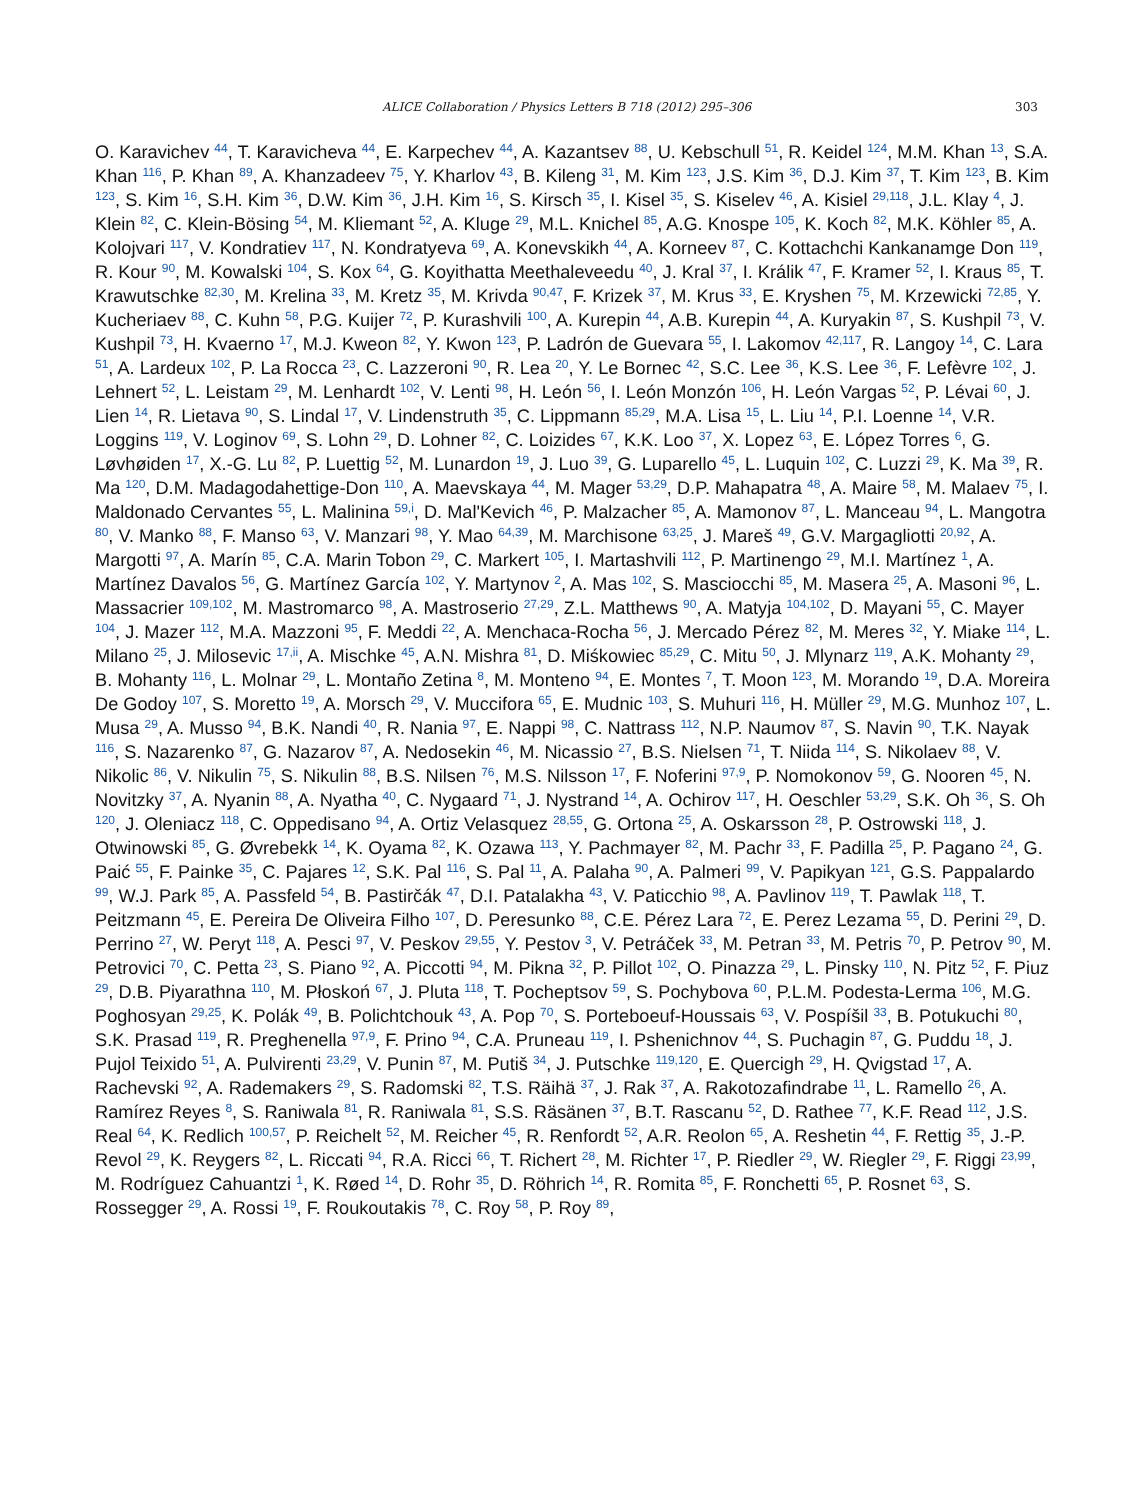ALICE Collaboration / Physics Letters B 718 (2012) 295–306
303
O. Karavichev <sup>44</sup>, T. Karavicheva <sup>44</sup>, E. Karpechev <sup>44</sup>, A. Kazantsev <sup>88</sup>, U. Kebschull <sup>51</sup>, R. Keidel <sup>124</sup>, M.M. Khan <sup>13</sup>, S.A. Khan <sup>116</sup>, P. Khan <sup>89</sup>, A. Khanzadeev <sup>75</sup>, Y. Kharlov <sup>43</sup>, B. Kileng <sup>31</sup>, M. Kim <sup>123</sup>, J.S. Kim <sup>36</sup>, D.J. Kim <sup>37</sup>, T. Kim <sup>123</sup>, B. Kim <sup>123</sup>, S. Kim <sup>16</sup>, S.H. Kim <sup>36</sup>, D.W. Kim <sup>36</sup>, J.H. Kim <sup>16</sup>, S. Kirsch <sup>35</sup>, I. Kisel <sup>35</sup>, S. Kiselev <sup>46</sup>, A. Kisiel <sup>29,118</sup>, J.L. Klay <sup>4</sup>, J. Klein <sup>82</sup>, C. Klein-Bösing <sup>54</sup>, M. Kliemant <sup>52</sup>, A. Kluge <sup>29</sup>, M.L. Knichel <sup>85</sup>, A.G. Knospe <sup>105</sup>, K. Koch <sup>82</sup>, M.K. Köhler <sup>85</sup>, A. Kolojvari <sup>117</sup>, V. Kondratiev <sup>117</sup>, N. Kondratyeva <sup>69</sup>, A. Konevskikh <sup>44</sup>, A. Korneev <sup>87</sup>, C. Kottachchi Kankanamge Don <sup>119</sup>, R. Kour <sup>90</sup>, M. Kowalski <sup>104</sup>, S. Kox <sup>64</sup>, G. Koyithatta Meethaleveedu <sup>40</sup>, J. Kral <sup>37</sup>, I. Králik <sup>47</sup>, F. Kramer <sup>52</sup>, I. Kraus <sup>85</sup>, T. Krawutschke <sup>82,30</sup>, M. Krelina <sup>33</sup>, M. Kretz <sup>35</sup>, M. Krivda <sup>90,47</sup>, F. Krizek <sup>37</sup>, M. Krus <sup>33</sup>, E. Kryshen <sup>75</sup>, M. Krzewicki <sup>72,85</sup>, Y. Kucheriaev <sup>88</sup>, C. Kuhn <sup>58</sup>, P.G. Kuijer <sup>72</sup>, P. Kurashvili <sup>100</sup>, A. Kurepin <sup>44</sup>, A.B. Kurepin <sup>44</sup>, A. Kuryakin <sup>87</sup>, S. Kushpil <sup>73</sup>, V. Kushpil <sup>73</sup>, H. Kvaerno <sup>17</sup>, M.J. Kweon <sup>82</sup>, Y. Kwon <sup>123</sup>, P. Ladrón de Guevara <sup>55</sup>, I. Lakomov <sup>42,117</sup>, R. Langoy <sup>14</sup>, C. Lara <sup>51</sup>, A. Lardeux <sup>102</sup>, P. La Rocca <sup>23</sup>, C. Lazzeroni <sup>90</sup>, R. Lea <sup>20</sup>, Y. Le Bornec <sup>42</sup>, S.C. Lee <sup>36</sup>, K.S. Lee <sup>36</sup>, F. Lefèvre <sup>102</sup>, J. Lehnert <sup>52</sup>, L. Leistam <sup>29</sup>, M. Lenhardt <sup>102</sup>, V. Lenti <sup>98</sup>, H. León <sup>56</sup>, I. León Monzón <sup>106</sup>, H. León Vargas <sup>52</sup>, P. Lévai <sup>60</sup>, J. Lien <sup>14</sup>, R. Lietava <sup>90</sup>, S. Lindal <sup>17</sup>, V. Lindenstruth <sup>35</sup>, C. Lippmann <sup>85,29</sup>, M.A. Lisa <sup>15</sup>, L. Liu <sup>14</sup>, P.I. Loenne <sup>14</sup>, V.R. Loggins <sup>119</sup>, V. Loginov <sup>69</sup>, S. Lohn <sup>29</sup>, D. Lohner <sup>82</sup>, C. Loizides <sup>67</sup>, K.K. Loo <sup>37</sup>, X. Lopez <sup>63</sup>, E. López Torres <sup>6</sup>, G. Løvhøiden <sup>17</sup>, X.-G. Lu <sup>82</sup>, P. Luettig <sup>52</sup>, M. Lunardon <sup>19</sup>, J. Luo <sup>39</sup>, G. Luparello <sup>45</sup>, L. Luquin <sup>102</sup>, C. Luzzi <sup>29</sup>, K. Ma <sup>39</sup>, R. Ma <sup>120</sup>, D.M. Madagodahettige-Don <sup>110</sup>, A. Maevskaya <sup>44</sup>, M. Mager <sup>53,29</sup>, D.P. Mahapatra <sup>48</sup>, A. Maire <sup>58</sup>, M. Malaev <sup>75</sup>, I. Maldonado Cervantes <sup>55</sup>, L. Malinina <sup>59,i</sup>, D. Mal'Kevich <sup>46</sup>, P. Malzacher <sup>85</sup>, A. Mamonov <sup>87</sup>, L. Manceau <sup>94</sup>, L. Mangotra <sup>80</sup>, V. Manko <sup>88</sup>, F. Manso <sup>63</sup>, V. Manzari <sup>98</sup>, Y. Mao <sup>64,39</sup>, M. Marchisone <sup>63,25</sup>, J. Mareš <sup>49</sup>, G.V. Margagliotti <sup>20,92</sup>, A. Margotti <sup>97</sup>, A. Marín <sup>85</sup>, C.A. Marin Tobon <sup>29</sup>, C. Markert <sup>105</sup>, I. Martashvili <sup>112</sup>, P. Martinengo <sup>29</sup>, M.I. Martínez <sup>1</sup>, A. Martínez Davalos <sup>56</sup>, G. Martínez García <sup>102</sup>, Y. Martynov <sup>2</sup>, A. Mas <sup>102</sup>, S. Masciocchi <sup>85</sup>, M. Masera <sup>25</sup>, A. Masoni <sup>96</sup>, L. Massacrier <sup>109,102</sup>, M. Mastromarco <sup>98</sup>, A. Mastroserio <sup>27,29</sup>, Z.L. Matthews <sup>90</sup>, A. Matyja <sup>104,102</sup>, D. Mayani <sup>55</sup>, C. Mayer <sup>104</sup>, J. Mazer <sup>112</sup>, M.A. Mazzoni <sup>95</sup>, F. Meddi <sup>22</sup>, A. Menchaca-Rocha <sup>56</sup>, J. Mercado Pérez <sup>82</sup>, M. Meres <sup>32</sup>, Y. Miake <sup>114</sup>, L. Milano <sup>25</sup>, J. Milosevic <sup>17,ii</sup>, A. Mischke <sup>45</sup>, A.N. Mishra <sup>81</sup>, D. Miśkowiec <sup>85,29</sup>, C. Mitu <sup>50</sup>, J. Mlynarz <sup>119</sup>, A.K. Mohanty <sup>29</sup>, B. Mohanty <sup>116</sup>, L. Molnar <sup>29</sup>, L. Montaño Zetina <sup>8</sup>, M. Monteno <sup>94</sup>, E. Montes <sup>7</sup>, T. Moon <sup>123</sup>, M. Morando <sup>19</sup>, D.A. Moreira De Godoy <sup>107</sup>, S. Moretto <sup>19</sup>, A. Morsch <sup>29</sup>, V. Muccifora <sup>65</sup>, E. Mudnic <sup>103</sup>, S. Muhuri <sup>116</sup>, H. Müller <sup>29</sup>, M.G. Munhoz <sup>107</sup>, L. Musa <sup>29</sup>, A. Musso <sup>94</sup>, B.K. Nandi <sup>40</sup>, R. Nania <sup>97</sup>, E. Nappi <sup>98</sup>, C. Nattrass <sup>112</sup>, N.P. Naumov <sup>87</sup>, S. Navin <sup>90</sup>, T.K. Nayak <sup>116</sup>, S. Nazarenko <sup>87</sup>, G. Nazarov <sup>87</sup>, A. Nedosekin <sup>46</sup>, M. Nicassio <sup>27</sup>, B.S. Nielsen <sup>71</sup>, T. Niida <sup>114</sup>, S. Nikolaev <sup>88</sup>, V. Nikolic <sup>86</sup>, V. Nikulin <sup>75</sup>, S. Nikulin <sup>88</sup>, B.S. Nilsen <sup>76</sup>, M.S. Nilsson <sup>17</sup>, F. Noferini <sup>97,9</sup>, P. Nomokonov <sup>59</sup>, G. Nooren <sup>45</sup>, N. Novitzky <sup>37</sup>, A. Nyanin <sup>88</sup>, A. Nyatha <sup>40</sup>, C. Nygaard <sup>71</sup>, J. Nystrand <sup>14</sup>, A. Ochirov <sup>117</sup>, H. Oeschler <sup>53,29</sup>, S.K. Oh <sup>36</sup>, S. Oh <sup>120</sup>, J. Oleniacz <sup>118</sup>, C. Oppedisano <sup>94</sup>, A. Ortiz Velasquez <sup>28,55</sup>, G. Ortona <sup>25</sup>, A. Oskarsson <sup>28</sup>, P. Ostrowski <sup>118</sup>, J. Otwinowski <sup>85</sup>, G. Øvrebekk <sup>14</sup>, K. Oyama <sup>82</sup>, K. Ozawa <sup>113</sup>, Y. Pachmayer <sup>82</sup>, M. Pachr <sup>33</sup>, F. Padilla <sup>25</sup>, P. Pagano <sup>24</sup>, G. Paić <sup>55</sup>, F. Painke <sup>35</sup>, C. Pajares <sup>12</sup>, S.K. Pal <sup>116</sup>, S. Pal <sup>11</sup>, A. Palaha <sup>90</sup>, A. Palmeri <sup>99</sup>, V. Papikyan <sup>121</sup>, G.S. Pappalardo <sup>99</sup>, W.J. Park <sup>85</sup>, A. Passfeld <sup>54</sup>, B. Pastirčák <sup>47</sup>, D.I. Patalakha <sup>43</sup>, V. Paticchio <sup>98</sup>, A. Pavlinov <sup>119</sup>, T. Pawlak <sup>118</sup>, T. Peitzmann <sup>45</sup>, E. Pereira De Oliveira Filho <sup>107</sup>, D. Peresunko <sup>88</sup>, C.E. Pérez Lara <sup>72</sup>, E. Perez Lezama <sup>55</sup>, D. Perini <sup>29</sup>, D. Perrino <sup>27</sup>, W. Peryt <sup>118</sup>, A. Pesci <sup>97</sup>, V. Peskov <sup>29,55</sup>, Y. Pestov <sup>3</sup>, V. Petráček <sup>33</sup>, M. Petran <sup>33</sup>, M. Petris <sup>70</sup>, P. Petrov <sup>90</sup>, M. Petrovici <sup>70</sup>, C. Petta <sup>23</sup>, S. Piano <sup>92</sup>, A. Piccotti <sup>94</sup>, M. Pikna <sup>32</sup>, P. Pillot <sup>102</sup>, O. Pinazza <sup>29</sup>, L. Pinsky <sup>110</sup>, N. Pitz <sup>52</sup>, F. Piuz <sup>29</sup>, D.B. Piyarathna <sup>110</sup>, M. Płoskoń <sup>67</sup>, J. Pluta <sup>118</sup>, T. Pocheptsov <sup>59</sup>, S. Pochybova <sup>60</sup>, P.L.M. Podesta-Lerma <sup>106</sup>, M.G. Poghosyan <sup>29,25</sup>, K. Polák <sup>49</sup>, B. Polichtchouk <sup>43</sup>, A. Pop <sup>70</sup>, S. Porteboeuf-Houssais <sup>63</sup>, V. Pospíšil <sup>33</sup>, B. Potukuchi <sup>80</sup>, S.K. Prasad <sup>119</sup>, R. Preghenella <sup>97,9</sup>, F. Prino <sup>94</sup>, C.A. Pruneau <sup>119</sup>, I. Pshenichnov <sup>44</sup>, S. Puchagin <sup>87</sup>, G. Puddu <sup>18</sup>, J. Pujol Teixido <sup>51</sup>, A. Pulvirenti <sup>23,29</sup>, V. Punin <sup>87</sup>, M. Putiš <sup>34</sup>, J. Putschke <sup>119,120</sup>, E. Quercigh <sup>29</sup>, H. Qvigstad <sup>17</sup>, A. Rachevski <sup>92</sup>, A. Rademakers <sup>29</sup>, S. Radomski <sup>82</sup>, T.S. Räihä <sup>37</sup>, J. Rak <sup>37</sup>, A. Rakotozafindrabe <sup>11</sup>, L. Ramello <sup>26</sup>, A. Ramírez Reyes <sup>8</sup>, S. Raniwala <sup>81</sup>, R. Raniwala <sup>81</sup>, S.S. Räsänen <sup>37</sup>, B.T. Rascanu <sup>52</sup>, D. Rathee <sup>77</sup>, K.F. Read <sup>112</sup>, J.S. Real <sup>64</sup>, K. Redlich <sup>100,57</sup>, P. Reichelt <sup>52</sup>, M. Reicher <sup>45</sup>, R. Renfordt <sup>52</sup>, A.R. Reolon <sup>65</sup>, A. Reshetin <sup>44</sup>, F. Rettig <sup>35</sup>, J.-P. Revol <sup>29</sup>, K. Reygers <sup>82</sup>, L. Riccati <sup>94</sup>, R.A. Ricci <sup>66</sup>, T. Richert <sup>28</sup>, M. Richter <sup>17</sup>, P. Riedler <sup>29</sup>, W. Riegler <sup>29</sup>, F. Riggi <sup>23,99</sup>, M. Rodríguez Cahuantzi <sup>1</sup>, K. Røed <sup>14</sup>, D. Rohr <sup>35</sup>, D. Röhrich <sup>14</sup>, R. Romita <sup>85</sup>, F. Ronchetti <sup>65</sup>, P. Rosnet <sup>63</sup>, S. Rossegger <sup>29</sup>, A. Rossi <sup>19</sup>, F. Roukoutakis <sup>78</sup>, C. Roy <sup>58</sup>, P. Roy <sup>89</sup>,